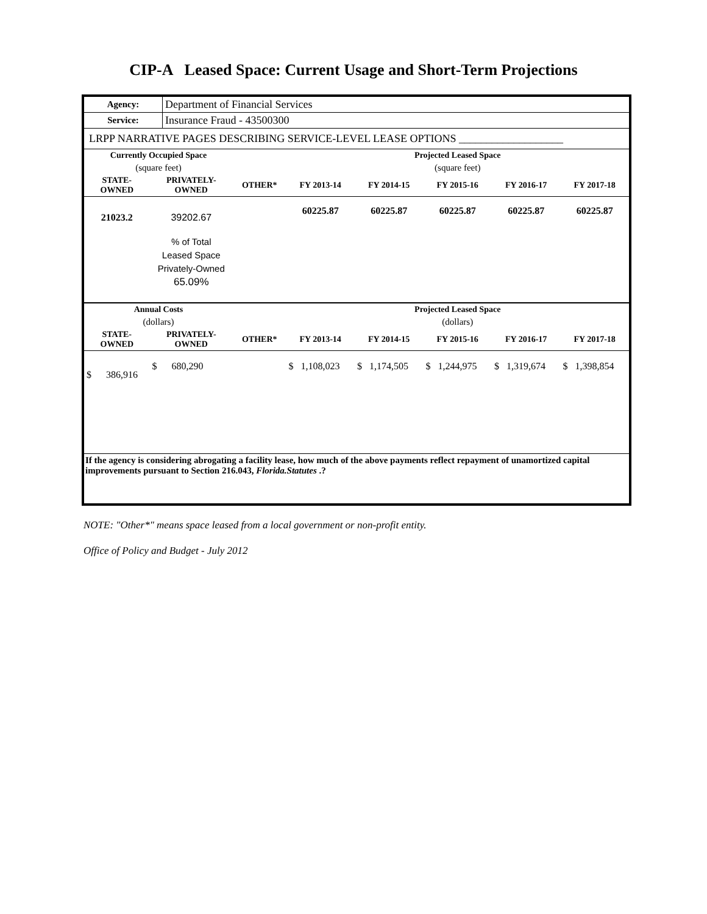CIP-A Leased Space: Current Usage and Short-Term Projections
| Agency: | Department of Financial Services |
| Service: | Insurance Fraud - 43500300 |
| LRPP NARRATIVE PAGES DESCRIBING SERVICE-LEVEL LEASE OPTIONS ___________________ | |
| Currently Occupied Space | | | Projected Leased Space | | | | |
| --- | --- | --- | --- | --- | --- | --- | --- |
| (square feet) | | | (square feet) | | | | |
| STATE- OWNED | PRIVATELY- OWNED | OTHER* | FY 2013-14 | FY 2014-15 | FY 2015-16 | FY 2016-17 | FY 2017-18 |
| 21023.2 | 39202.67 | | 60225.87 | 60225.87 | 60225.87 | 60225.87 | 60225.87 |
| | % of Total Leased Space Privately-Owned 65.09% | | | | | | |
| Annual Costs | | | Projected Leased Space | | | | |
| (dollars) | | | (dollars) | | | | |
| STATE- OWNED | PRIVATELY- OWNED | OTHER* | FY 2013-14 | FY 2014-15 | FY 2015-16 | FY 2016-17 | FY 2017-18 |
| $ 386,916 | $ 680,290 | | $ 1,108,023 | $ 1,174,505 | $ 1,244,975 | $ 1,319,674 | $ 1,398,854 |
| If the agency is considering abrogating a facility lease, how much of the above payments reflect repayment of unamortized capital improvements pursuant to Section 216.043, Florida.Statutes .? | | | | | | | |
NOTE: "Other*" means space leased from a local government or non-profit entity.
Office of Policy and Budget - July 2012